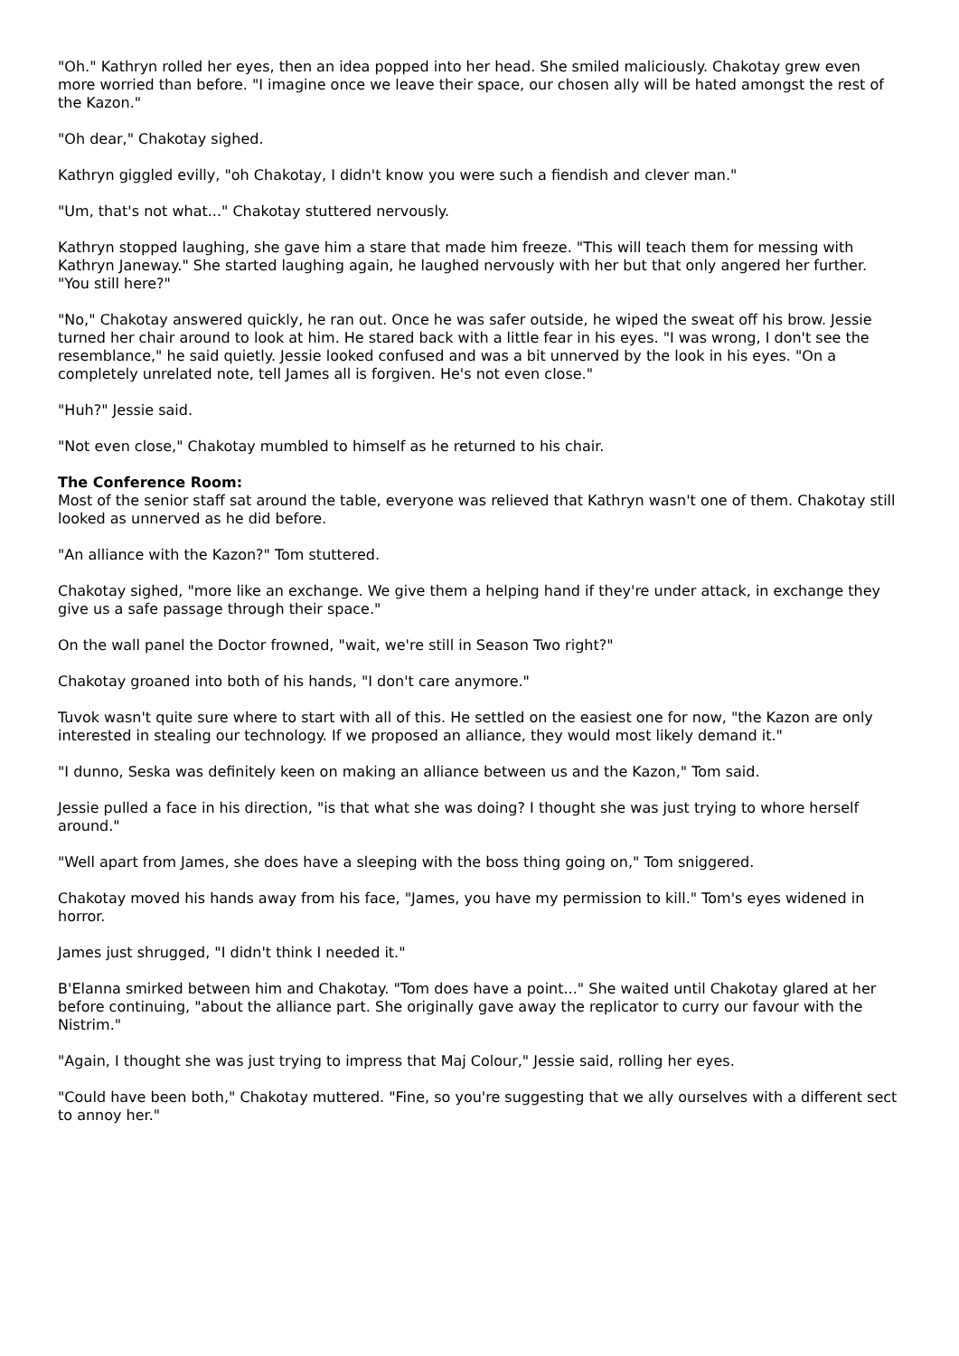"Oh." Kathryn rolled her eyes, then an idea popped into her head. She smiled maliciously. Chakotay grew even more worried than before. "I imagine once we leave their space, our chosen ally will be hated amongst the rest of the Kazon."
"Oh dear," Chakotay sighed.
Kathryn giggled evilly, "oh Chakotay, I didn't know you were such a fiendish and clever man."
"Um, that's not what..." Chakotay stuttered nervously.
Kathryn stopped laughing, she gave him a stare that made him freeze. "This will teach them for messing with Kathryn Janeway." She started laughing again, he laughed nervously with her but that only angered her further. "You still here?"
"No," Chakotay answered quickly, he ran out. Once he was safer outside, he wiped the sweat off his brow. Jessie turned her chair around to look at him. He stared back with a little fear in his eyes. "I was wrong, I don't see the resemblance," he said quietly. Jessie looked confused and was a bit unnerved by the look in his eyes. "On a completely unrelated note, tell James all is forgiven. He's not even close."
"Huh?" Jessie said.
"Not even close," Chakotay mumbled to himself as he returned to his chair.
The Conference Room:
Most of the senior staff sat around the table, everyone was relieved that Kathryn wasn't one of them. Chakotay still looked as unnerved as he did before.
"An alliance with the Kazon?" Tom stuttered.
Chakotay sighed, "more like an exchange. We give them a helping hand if they're under attack, in exchange they give us a safe passage through their space."
On the wall panel the Doctor frowned, "wait, we're still in Season Two right?"
Chakotay groaned into both of his hands, "I don't care anymore."
Tuvok wasn't quite sure where to start with all of this. He settled on the easiest one for now, "the Kazon are only interested in stealing our technology. If we proposed an alliance, they would most likely demand it."
"I dunno, Seska was definitely keen on making an alliance between us and the Kazon," Tom said.
Jessie pulled a face in his direction, "is that what she was doing? I thought she was just trying to whore herself around."
"Well apart from James, she does have a sleeping with the boss thing going on," Tom sniggered.
Chakotay moved his hands away from his face, "James, you have my permission to kill." Tom's eyes widened in horror.
James just shrugged, "I didn't think I needed it."
B'Elanna smirked between him and Chakotay. "Tom does have a point..." She waited until Chakotay glared at her before continuing, "about the alliance part. She originally gave away the replicator to curry our favour with the Nistrim."
"Again, I thought she was just trying to impress that Maj Colour," Jessie said, rolling her eyes.
"Could have been both," Chakotay muttered. "Fine, so you're suggesting that we ally ourselves with a different sect to annoy her."